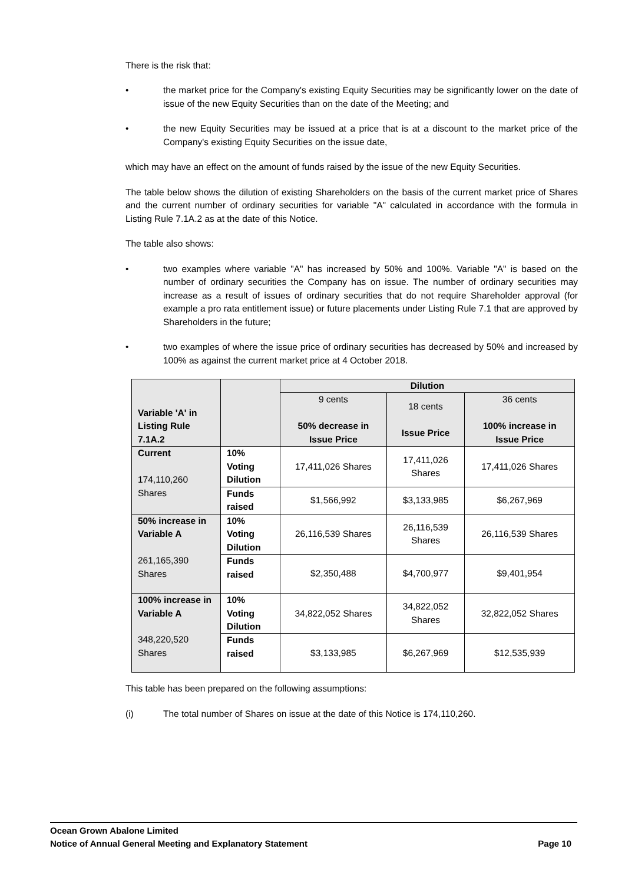There is the risk that:
• the market price for the Company's existing Equity Securities may be significantly lower on the date of issue of the new Equity Securities than on the date of the Meeting; and
• the new Equity Securities may be issued at a price that is at a discount to the market price of the Company's existing Equity Securities on the issue date,
which may have an effect on the amount of funds raised by the issue of the new Equity Securities.
The table below shows the dilution of existing Shareholders on the basis of the current market price of Shares and the current number of ordinary securities for variable "A" calculated in accordance with the formula in Listing Rule 7.1A.2 as at the date of this Notice.
The table also shows:
• two examples where variable "A" has increased by 50% and 100%. Variable "A" is based on the number of ordinary securities the Company has on issue. The number of ordinary securities may increase as a result of issues of ordinary securities that do not require Shareholder approval (for example a pro rata entitlement issue) or future placements under Listing Rule 7.1 that are approved by Shareholders in the future;
• two examples of where the issue price of ordinary securities has decreased by 50% and increased by 100% as against the current market price at 4 October 2018.
| Variable 'A' in Listing Rule 7.1A.2 | | Dilution | | |
| --- | --- | --- | --- | --- |
| | | 9 cents 50% decrease in Issue Price | 18 cents Issue Price | 36 cents 100% increase in Issue Price |
| Current 174,110,260 Shares | 10% Voting Dilution | 17,411,026 Shares | 17,411,026 Shares | 17,411,026 Shares |
| | Funds raised | $1,566,992 | $3,133,985 | $6,267,969 |
| 50% increase in Variable A 261,165,390 Shares | 10% Voting Dilution | 26,116,539 Shares | 26,116,539 Shares | 26,116,539 Shares |
| | Funds raised | $2,350,488 | $4,700,977 | $9,401,954 |
| 100% increase in Variable A 348,220,520 Shares | 10% Voting Dilution | 34,822,052 Shares | 34,822,052 Shares | 32,822,052 Shares |
| | Funds raised | $3,133,985 | $6,267,969 | $12,535,939 |
This table has been prepared on the following assumptions:
(i) The total number of Shares on issue at the date of this Notice is 174,110,260.
Ocean Grown Abalone Limited
Notice of Annual General Meeting and Explanatory Statement Page 10